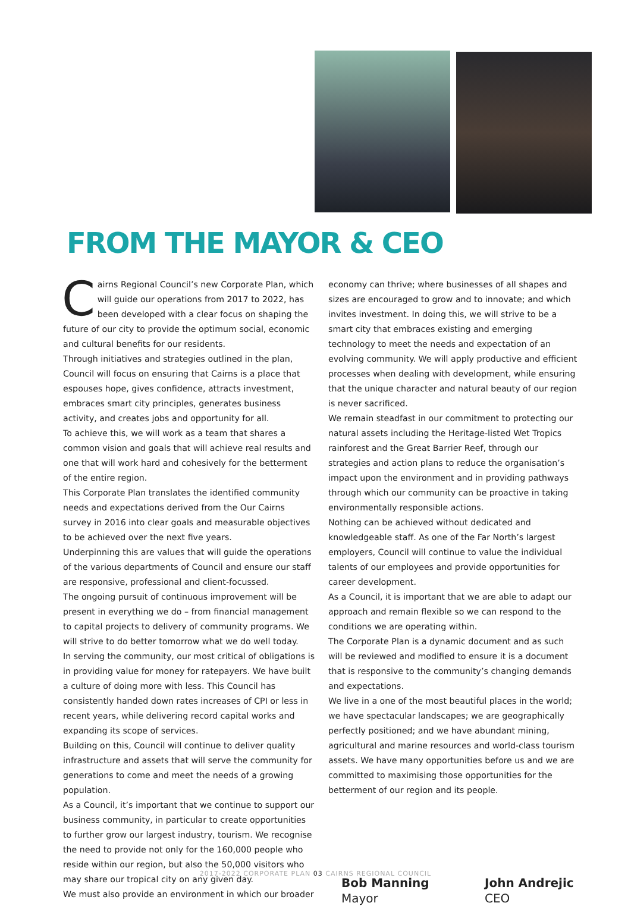FROM THE MAYOR & CEO
Cairns Regional Council’s new Corporate Plan, which will guide our operations from 2017 to 2022, has been developed with a clear focus on shaping the future of our city to provide the optimum social, economic and cultural benefits for our residents.
Through initiatives and strategies outlined in the plan, Council will focus on ensuring that Cairns is a place that espouses hope, gives confidence, attracts investment, embraces smart city principles, generates business activity, and creates jobs and opportunity for all.
To achieve this, we will work as a team that shares a common vision and goals that will achieve real results and one that will work hard and cohesively for the betterment of the entire region.
This Corporate Plan translates the identified community needs and expectations derived from the Our Cairns survey in 2016 into clear goals and measurable objectives to be achieved over the next five years.
Underpinning this are values that will guide the operations of the various departments of Council and ensure our staff are responsive, professional and client-focussed.
The ongoing pursuit of continuous improvement will be present in everything we do – from financial management to capital projects to delivery of community programs. We will strive to do better tomorrow what we do well today.
In serving the community, our most critical of obligations is in providing value for money for ratepayers. We have built a culture of doing more with less. This Council has consistently handed down rates increases of CPI or less in recent years, while delivering record capital works and expanding its scope of services.
Building on this, Council will continue to deliver quality infrastructure and assets that will serve the community for generations to come and meet the needs of a growing population.
As a Council, it’s important that we continue to support our business community, in particular to create opportunities to further grow our largest industry, tourism. We recognise the need to provide not only for the 160,000 people who reside within our region, but also the 50,000 visitors who may share our tropical city on any given day.
We must also provide an environment in which our broader
economy can thrive; where businesses of all shapes and sizes are encouraged to grow and to innovate; and which invites investment. In doing this, we will strive to be a smart city that embraces existing and emerging technology to meet the needs and expectation of an evolving community. We will apply productive and efficient processes when dealing with development, while ensuring that the unique character and natural beauty of our region is never sacrificed.
We remain steadfast in our commitment to protecting our natural assets including the Heritage-listed Wet Tropics rainforest and the Great Barrier Reef, through our strategies and action plans to reduce the organisation’s impact upon the environment and in providing pathways through which our community can be proactive in taking environmentally responsible actions.
Nothing can be achieved without dedicated and knowledgeable staff. As one of the Far North’s largest employers, Council will continue to value the individual talents of our employees and provide opportunities for career development.
As a Council, it is important that we are able to adapt our approach and remain flexible so we can respond to the conditions we are operating within.
The Corporate Plan is a dynamic document and as such will be reviewed and modified to ensure it is a document that is responsive to the community’s changing demands and expectations.
We live in a one of the most beautiful places in the world; we have spectacular landscapes; we are geographically perfectly positioned; and we have abundant mining, agricultural and marine resources and world-class tourism assets. We have many opportunities before us and we are committed to maximising those opportunities for the betterment of our region and its people.
Bob Manning
Mayor
John Andrejic
CEO
2017-2022 CORPORATE PLAN 03 CAIRNS REGIONAL COUNCIL